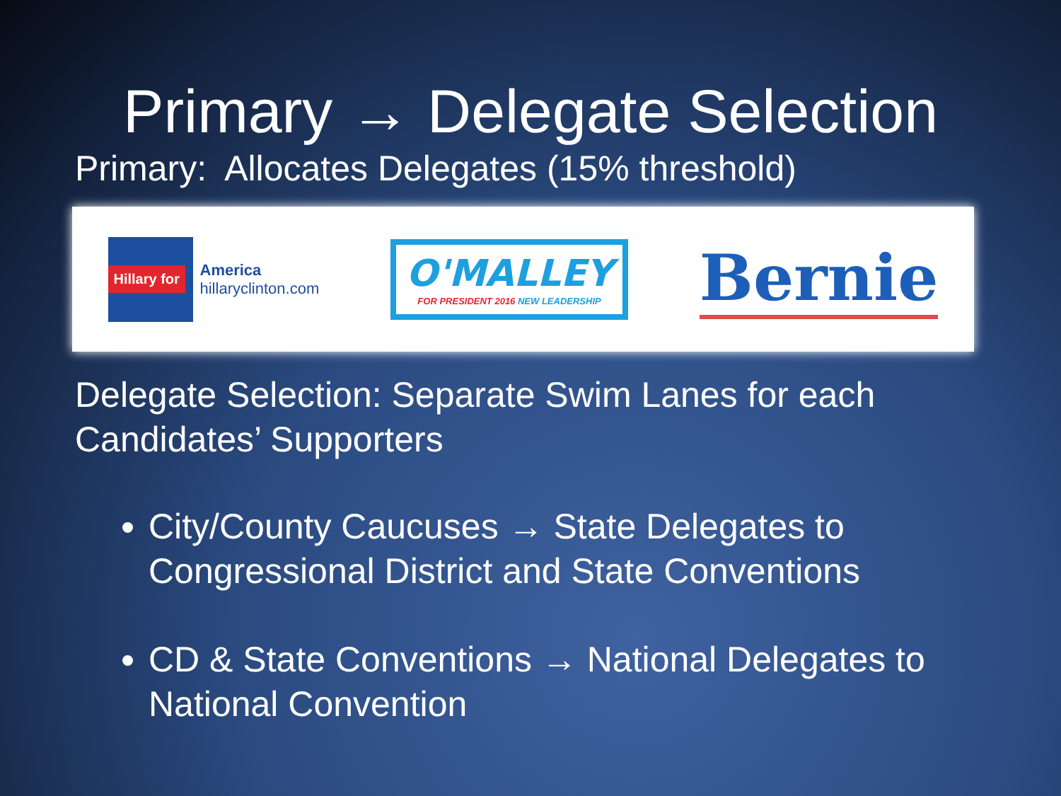Primary → Delegate Selection
Primary: Allocates Delegates (15% threshold)
Hillary for
America
hillaryclinton.com
O'MALLEY
FOR PRESIDENT 2016 NEW LEADERSHIP
Bernie
Delegate Selection: Separate Swim Lanes for each Candidates’ Supporters
City/County Caucuses → State Delegates to Congressional District and State Conventions
CD & State Conventions → National Delegates to National Convention